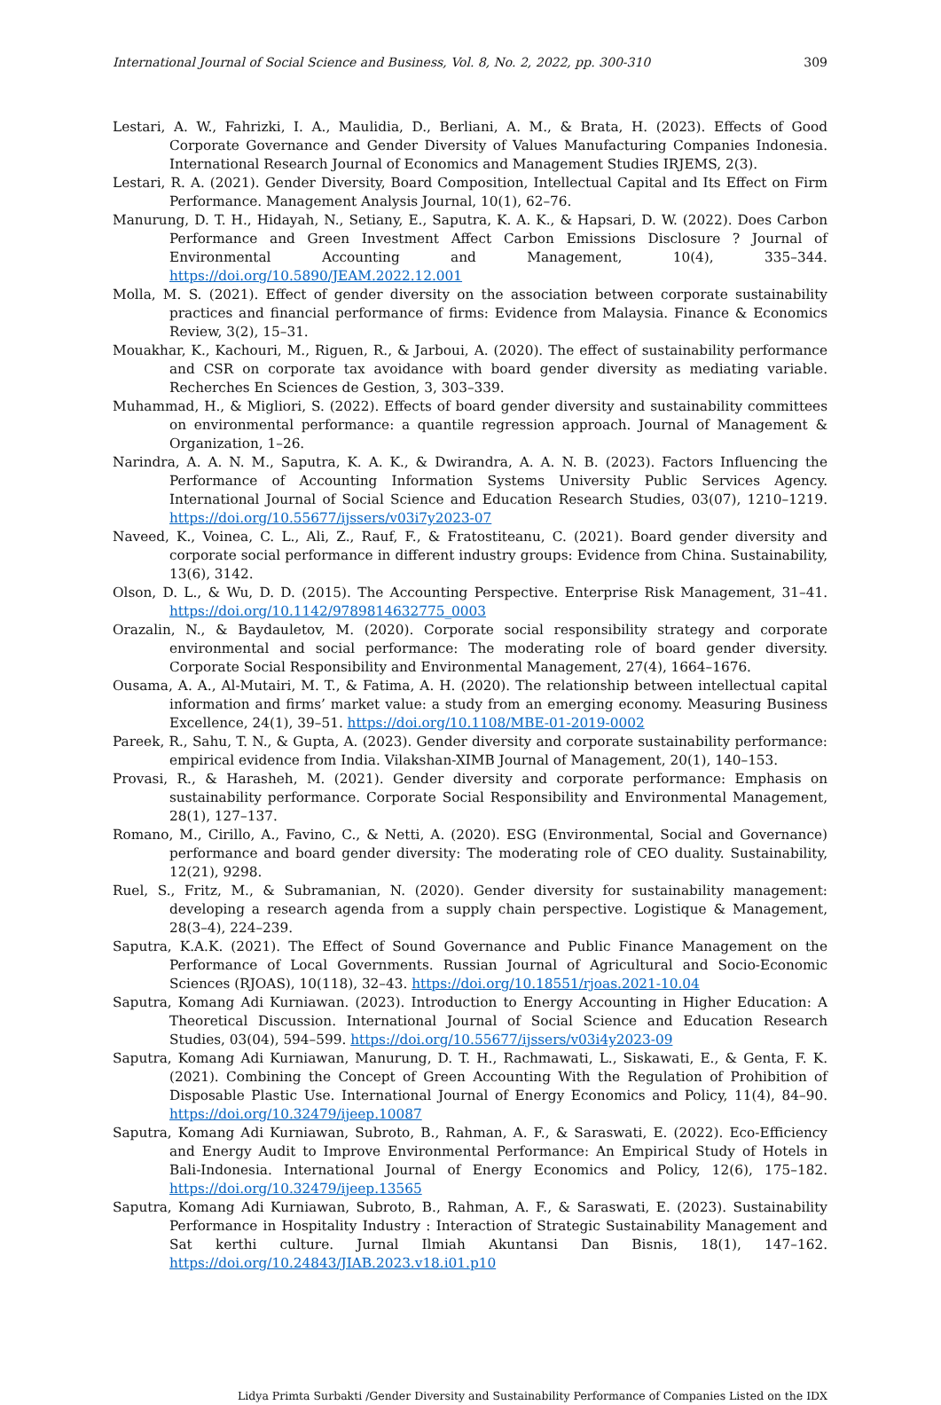International Journal of Social Science and Business, Vol. 8, No. 2, 2022, pp. 300-310 309
Lestari, A. W., Fahrizki, I. A., Maulidia, D., Berliani, A. M., & Brata, H. (2023). Effects of Good Corporate Governance and Gender Diversity of Values Manufacturing Companies Indonesia. International Research Journal of Economics and Management Studies IRJEMS, 2(3).
Lestari, R. A. (2021). Gender Diversity, Board Composition, Intellectual Capital and Its Effect on Firm Performance. Management Analysis Journal, 10(1), 62–76.
Manurung, D. T. H., Hidayah, N., Setiany, E., Saputra, K. A. K., & Hapsari, D. W. (2022). Does Carbon Performance and Green Investment Affect Carbon Emissions Disclosure ? Journal of Environmental Accounting and Management, 10(4), 335–344. https://doi.org/10.5890/JEAM.2022.12.001
Molla, M. S. (2021). Effect of gender diversity on the association between corporate sustainability practices and financial performance of firms: Evidence from Malaysia. Finance & Economics Review, 3(2), 15–31.
Mouakhar, K., Kachouri, M., Riguen, R., & Jarboui, A. (2020). The effect of sustainability performance and CSR on corporate tax avoidance with board gender diversity as mediating variable. Recherches En Sciences de Gestion, 3, 303–339.
Muhammad, H., & Migliori, S. (2022). Effects of board gender diversity and sustainability committees on environmental performance: a quantile regression approach. Journal of Management & Organization, 1–26.
Narindra, A. A. N. M., Saputra, K. A. K., & Dwirandra, A. A. N. B. (2023). Factors Influencing the Performance of Accounting Information Systems University Public Services Agency. International Journal of Social Science and Education Research Studies, 03(07), 1210–1219. https://doi.org/10.55677/ijssers/v03i7y2023-07
Naveed, K., Voinea, C. L., Ali, Z., Rauf, F., & Fratostiteanu, C. (2021). Board gender diversity and corporate social performance in different industry groups: Evidence from China. Sustainability, 13(6), 3142.
Olson, D. L., & Wu, D. D. (2015). The Accounting Perspective. Enterprise Risk Management, 31–41. https://doi.org/10.1142/9789814632775_0003
Orazalin, N., & Baydauletov, M. (2020). Corporate social responsibility strategy and corporate environmental and social performance: The moderating role of board gender diversity. Corporate Social Responsibility and Environmental Management, 27(4), 1664–1676.
Ousama, A. A., Al-Mutairi, M. T., & Fatima, A. H. (2020). The relationship between intellectual capital information and firms’ market value: a study from an emerging economy. Measuring Business Excellence, 24(1), 39–51. https://doi.org/10.1108/MBE-01-2019-0002
Pareek, R., Sahu, T. N., & Gupta, A. (2023). Gender diversity and corporate sustainability performance: empirical evidence from India. Vilakshan-XIMB Journal of Management, 20(1), 140–153.
Provasi, R., & Harasheh, M. (2021). Gender diversity and corporate performance: Emphasis on sustainability performance. Corporate Social Responsibility and Environmental Management, 28(1), 127–137.
Romano, M., Cirillo, A., Favino, C., & Netti, A. (2020). ESG (Environmental, Social and Governance) performance and board gender diversity: The moderating role of CEO duality. Sustainability, 12(21), 9298.
Ruel, S., Fritz, M., & Subramanian, N. (2020). Gender diversity for sustainability management: developing a research agenda from a supply chain perspective. Logistique & Management, 28(3–4), 224–239.
Saputra, K.A.K. (2021). The Effect of Sound Governance and Public Finance Management on the Performance of Local Governments. Russian Journal of Agricultural and Socio-Economic Sciences (RJOAS), 10(118), 32–43. https://doi.org/10.18551/rjoas.2021-10.04
Saputra, Komang Adi Kurniawan. (2023). Introduction to Energy Accounting in Higher Education: A Theoretical Discussion. International Journal of Social Science and Education Research Studies, 03(04), 594–599. https://doi.org/10.55677/ijssers/v03i4y2023-09
Saputra, Komang Adi Kurniawan, Manurung, D. T. H., Rachmawati, L., Siskawati, E., & Genta, F. K. (2021). Combining the Concept of Green Accounting With the Regulation of Prohibition of Disposable Plastic Use. International Journal of Energy Economics and Policy, 11(4), 84–90. https://doi.org/10.32479/ijeep.10087
Saputra, Komang Adi Kurniawan, Subroto, B., Rahman, A. F., & Saraswati, E. (2022). Eco-Efficiency and Energy Audit to Improve Environmental Performance: An Empirical Study of Hotels in Bali-Indonesia. International Journal of Energy Economics and Policy, 12(6), 175–182. https://doi.org/10.32479/ijeep.13565
Saputra, Komang Adi Kurniawan, Subroto, B., Rahman, A. F., & Saraswati, E. (2023). Sustainability Performance in Hospitality Industry : Interaction of Strategic Sustainability Management and Sat kerthi culture. Jurnal Ilmiah Akuntansi Dan Bisnis, 18(1), 147–162. https://doi.org/10.24843/JIAB.2023.v18.i01.p10
Lidya Primta Surbakti /Gender Diversity and Sustainability Performance of Companies Listed on the IDX